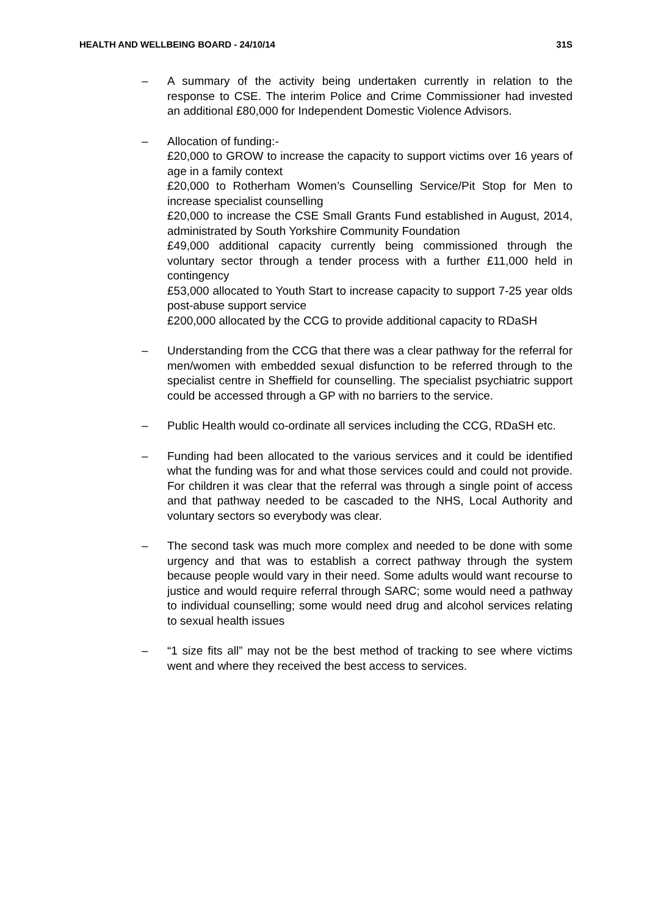HEALTH AND WELLBEING BOARD - 24/10/14 31S
– A summary of the activity being undertaken currently in relation to the response to CSE. The interim Police and Crime Commissioner had invested an additional £80,000 for Independent Domestic Violence Advisors.
– Allocation of funding:-
£20,000 to GROW to increase the capacity to support victims over 16 years of age in a family context
£20,000 to Rotherham Women’s Counselling Service/Pit Stop for Men to increase specialist counselling
£20,000 to increase the CSE Small Grants Fund established in August, 2014, administrated by South Yorkshire Community Foundation
£49,000 additional capacity currently being commissioned through the voluntary sector through a tender process with a further £11,000 held in contingency
£53,000 allocated to Youth Start to increase capacity to support 7-25 year olds post-abuse support service
£200,000 allocated by the CCG to provide additional capacity to RDaSH
– Understanding from the CCG that there was a clear pathway for the referral for men/women with embedded sexual disfunction to be referred through to the specialist centre in Sheffield for counselling. The specialist psychiatric support could be accessed through a GP with no barriers to the service.
– Public Health would co-ordinate all services including the CCG, RDaSH etc.
– Funding had been allocated to the various services and it could be identified what the funding was for and what those services could and could not provide. For children it was clear that the referral was through a single point of access and that pathway needed to be cascaded to the NHS, Local Authority and voluntary sectors so everybody was clear.
– The second task was much more complex and needed to be done with some urgency and that was to establish a correct pathway through the system because people would vary in their need. Some adults would want recourse to justice and would require referral through SARC; some would need a pathway to individual counselling; some would need drug and alcohol services relating to sexual health issues
– “1 size fits all” may not be the best method of tracking to see where victims went and where they received the best access to services.